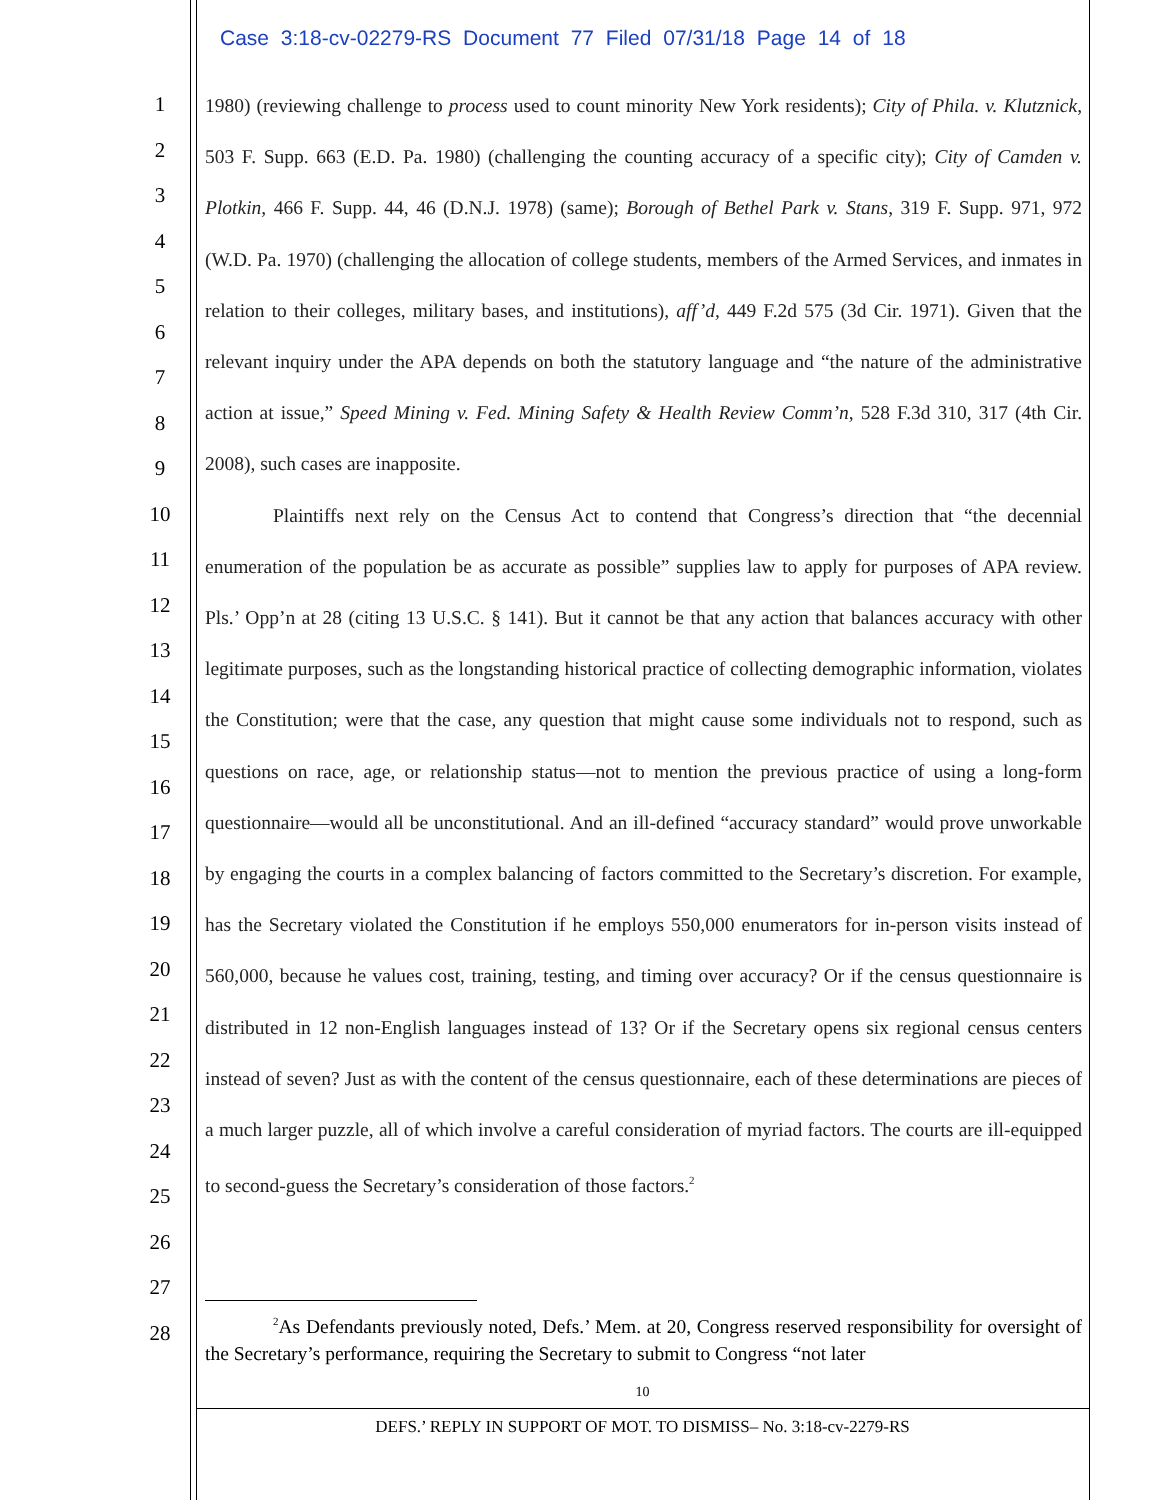Case 3:18-cv-02279-RS Document 77 Filed 07/31/18 Page 14 of 18
1
2
3
4
5
6
7
8
9
10
11
12
13
14
15
16
17
18
19
20
21
22
23
24
25
26
27
28
1980) (reviewing challenge to process used to count minority New York residents); City of Phila. v. Klutznick, 503 F. Supp. 663 (E.D. Pa. 1980) (challenging the counting accuracy of a specific city); City of Camden v. Plotkin, 466 F. Supp. 44, 46 (D.N.J. 1978) (same); Borough of Bethel Park v. Stans, 319 F. Supp. 971, 972 (W.D. Pa. 1970) (challenging the allocation of college students, members of the Armed Services, and inmates in relation to their colleges, military bases, and institutions), aff’d, 449 F.2d 575 (3d Cir. 1971). Given that the relevant inquiry under the APA depends on both the statutory language and “the nature of the administrative action at issue,” Speed Mining v. Fed. Mining Safety & Health Review Comm’n, 528 F.3d 310, 317 (4th Cir. 2008), such cases are inapposite.
Plaintiffs next rely on the Census Act to contend that Congress’s direction that “the decennial enumeration of the population be as accurate as possible” supplies law to apply for purposes of APA review. Pls.’ Opp’n at 28 (citing 13 U.S.C. § 141). But it cannot be that any action that balances accuracy with other legitimate purposes, such as the longstanding historical practice of collecting demographic information, violates the Constitution; were that the case, any question that might cause some individuals not to respond, such as questions on race, age, or relationship status—not to mention the previous practice of using a long-form questionnaire—would all be unconstitutional. And an ill-defined “accuracy standard” would prove unworkable by engaging the courts in a complex balancing of factors committed to the Secretary’s discretion. For example, has the Secretary violated the Constitution if he employs 550,000 enumerators for in-person visits instead of 560,000, because he values cost, training, testing, and timing over accuracy? Or if the census questionnaire is distributed in 12 non-English languages instead of 13? Or if the Secretary opens six regional census centers instead of seven? Just as with the content of the census questionnaire, each of these determinations are pieces of a much larger puzzle, all of which involve a careful consideration of myriad factors. The courts are ill-equipped to second-guess the Secretary’s consideration of those factors.<sup>2</sup>
<sup>2</sup> As Defendants previously noted, Defs.’ Mem. at 20, Congress reserved responsibility for oversight of the Secretary’s performance, requiring the Secretary to submit to Congress “not later
10
DEFS.’ REPLY IN SUPPORT OF MOT. TO DISMISS– No. 3:18-cv-2279-RS